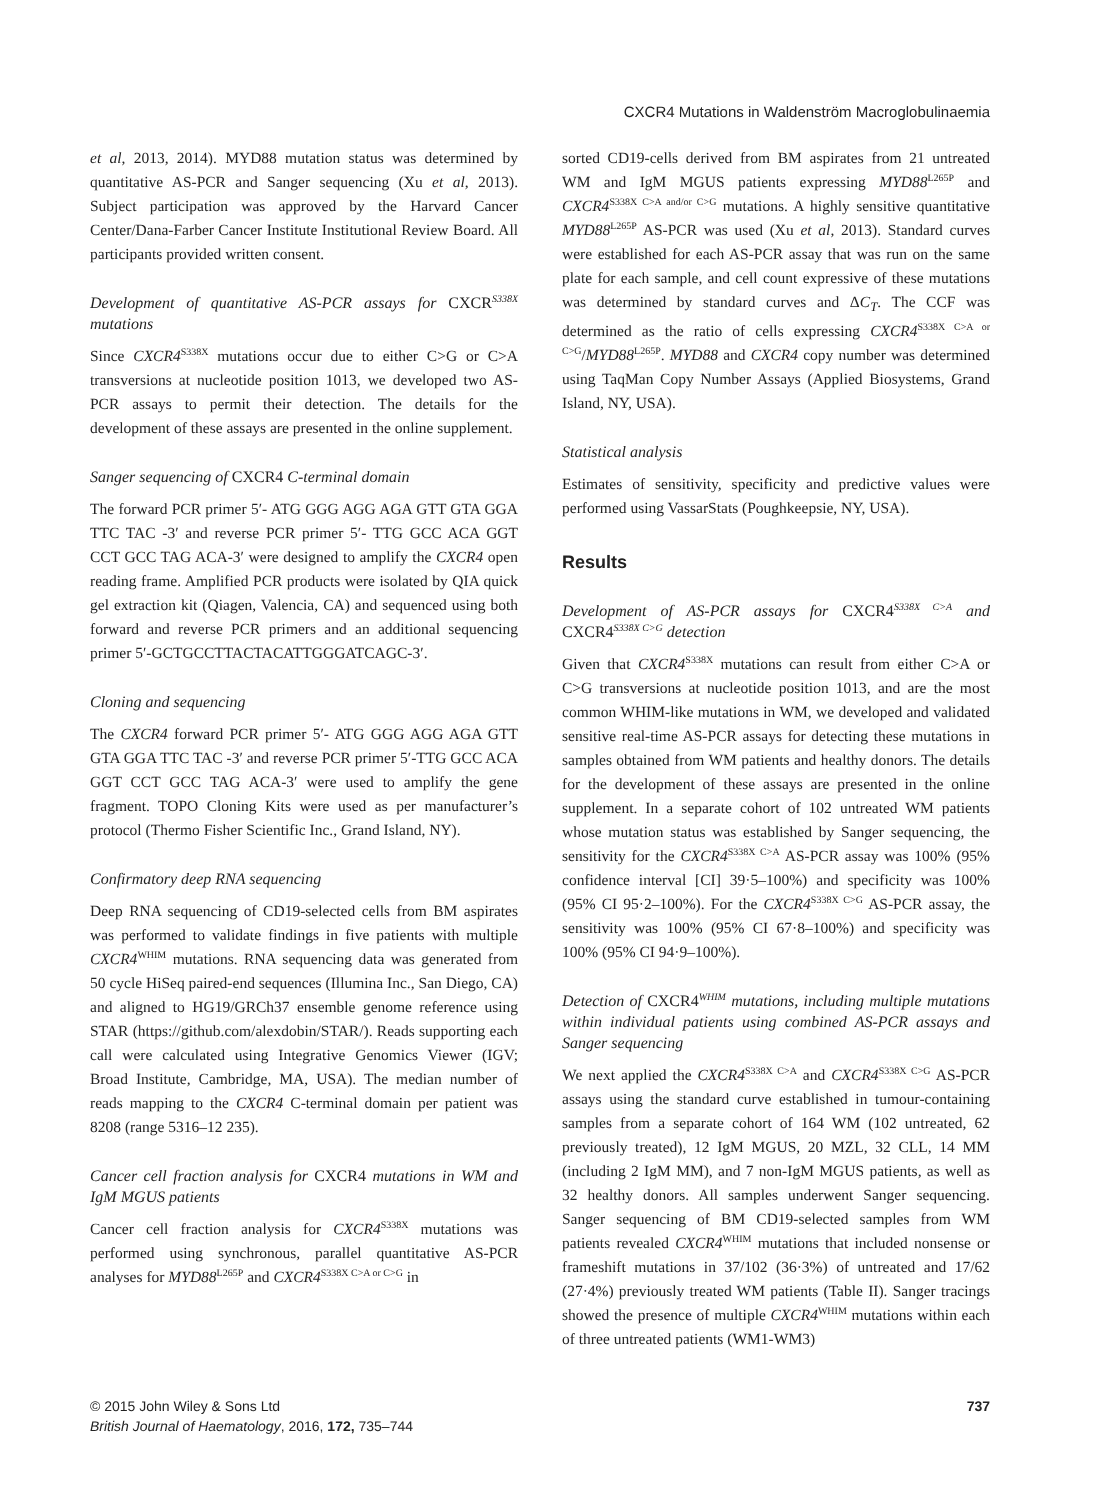CXCR4 Mutations in Waldenström Macroglobulinaemia
et al, 2013, 2014). MYD88 mutation status was determined by quantitative AS-PCR and Sanger sequencing (Xu et al, 2013). Subject participation was approved by the Harvard Cancer Center/Dana-Farber Cancer Institute Institutional Review Board. All participants provided written consent.
Development of quantitative AS-PCR assays for CXCR<sup>S338X</sup> mutations
Since CXCR4<sup>S338X</sup> mutations occur due to either C>G or C>A transversions at nucleotide position 1013, we developed two AS-PCR assays to permit their detection. The details for the development of these assays are presented in the online supplement.
Sanger sequencing of CXCR4 C-terminal domain
The forward PCR primer 5′- ATG GGG AGG AGA GTT GTA GGA TTC TAC -3′ and reverse PCR primer 5′- TTG GCC ACA GGT CCT GCC TAG ACA-3′ were designed to amplify the CXCR4 open reading frame. Amplified PCR products were isolated by QIA quick gel extraction kit (Qiagen, Valencia, CA) and sequenced using both forward and reverse PCR primers and an additional sequencing primer 5′-GCTGCCTTACTACATTGGGATCAGC-3′.
Cloning and sequencing
The CXCR4 forward PCR primer 5′- ATG GGG AGG AGA GTT GTA GGA TTC TAC -3′ and reverse PCR primer 5′-TTG GCC ACA GGT CCT GCC TAG ACA-3′ were used to amplify the gene fragment. TOPO Cloning Kits were used as per manufacturer’s protocol (Thermo Fisher Scientific Inc., Grand Island, NY).
Confirmatory deep RNA sequencing
Deep RNA sequencing of CD19-selected cells from BM aspirates was performed to validate findings in five patients with multiple CXCR4<sup>WHIM</sup> mutations. RNA sequencing data was generated from 50 cycle HiSeq paired-end sequences (Illumina Inc., San Diego, CA) and aligned to HG19/GRCh37 ensemble genome reference using STAR (https://github.com/alexdobin/STAR/). Reads supporting each call were calculated using Integrative Genomics Viewer (IGV; Broad Institute, Cambridge, MA, USA). The median number of reads mapping to the CXCR4 C-terminal domain per patient was 8208 (range 5316–12 235).
Cancer cell fraction analysis for CXCR4 mutations in WM and IgM MGUS patients
Cancer cell fraction analysis for CXCR4<sup>S338X</sup> mutations was performed using synchronous, parallel quantitative AS-PCR analyses for MYD88<sup>L265P</sup> and CXCR4<sup>S338X C>A or C>G</sup> in
sorted CD19-cells derived from BM aspirates from 21 untreated WM and IgM MGUS patients expressing MYD88<sup>L265P</sup> and CXCR4<sup>S338X C>A and/or C>G</sup> mutations. A highly sensitive quantitative MYD88<sup>L265P</sup> AS-PCR was used (Xu et al, 2013). Standard curves were established for each AS-PCR assay that was run on the same plate for each sample, and cell count expressive of these mutations was determined by standard curves and ΔC<sub>T</sub>. The CCF was determined as the ratio of cells expressing CXCR4<sup>S338X C>A or C>G</sup>/MYD88<sup>L265P</sup>. MYD88 and CXCR4 copy number was determined using TaqMan Copy Number Assays (Applied Biosystems, Grand Island, NY, USA).
Statistical analysis
Estimates of sensitivity, specificity and predictive values were performed using VassarStats (Poughkeepsie, NY, USA).
Results
Development of AS-PCR assays for CXCR4<sup>S338X C>A</sup> and CXCR4<sup>S338X C>G</sup> detection
Given that CXCR4<sup>S338X</sup> mutations can result from either C>A or C>G transversions at nucleotide position 1013, and are the most common WHIM-like mutations in WM, we developed and validated sensitive real-time AS-PCR assays for detecting these mutations in samples obtained from WM patients and healthy donors. The details for the development of these assays are presented in the online supplement. In a separate cohort of 102 untreated WM patients whose mutation status was established by Sanger sequencing, the sensitivity for the CXCR4<sup>S338X C>A</sup> AS-PCR assay was 100% (95% confidence interval [CI] 39·5–100%) and specificity was 100% (95% CI 95·2–100%). For the CXCR4<sup>S338X C>G</sup> AS-PCR assay, the sensitivity was 100% (95% CI 67·8–100%) and specificity was 100% (95% CI 94·9–100%).
Detection of CXCR4<sup>WHIM</sup> mutations, including multiple mutations within individual patients using combined AS-PCR assays and Sanger sequencing
We next applied the CXCR4<sup>S338X C>A</sup> and CXCR4<sup>S338X C>G</sup> AS-PCR assays using the standard curve established in tumour-containing samples from a separate cohort of 164 WM (102 untreated, 62 previously treated), 12 IgM MGUS, 20 MZL, 32 CLL, 14 MM (including 2 IgM MM), and 7 non-IgM MGUS patients, as well as 32 healthy donors. All samples underwent Sanger sequencing. Sanger sequencing of BM CD19-selected samples from WM patients revealed CXCR4<sup>WHIM</sup> mutations that included nonsense or frameshift mutations in 37/102 (36·3%) of untreated and 17/62 (27·4%) previously treated WM patients (Table II). Sanger tracings showed the presence of multiple CXCR4<sup>WHIM</sup> mutations within each of three untreated patients (WM1-WM3)
© 2015 John Wiley & Sons Ltd
British Journal of Haematology, 2016, 172, 735–744
737